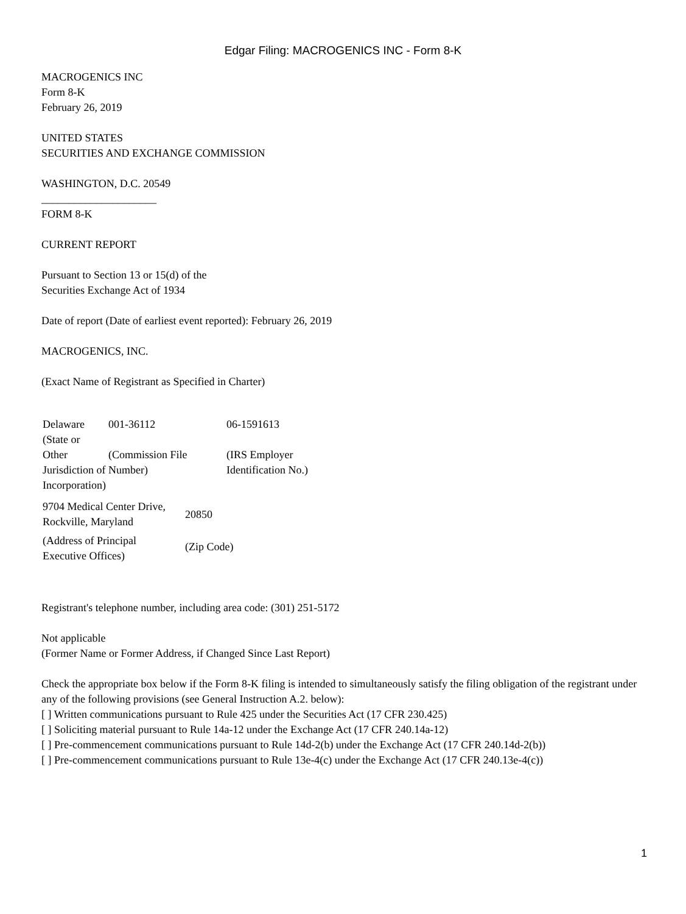Edgar Filing: MACROGENICS INC - Form 8-K
MACROGENICS INC
Form 8-K
February 26, 2019
UNITED STATES
SECURITIES AND EXCHANGE COMMISSION
WASHINGTON, D.C. 20549
_____________________
FORM 8-K
CURRENT REPORT
Pursuant to Section 13 or 15(d) of the
Securities Exchange Act of 1934
Date of report (Date of earliest event reported): February 26, 2019
MACROGENICS, INC.
(Exact Name of Registrant as Specified in Charter)
| Delaware | 001-36112 | 06-1591613 |
| (State or Other Jurisdiction of Incorporation) | (Commission File Number) | (IRS Employer Identification No.) |
| 9704 Medical Center Drive, Rockville, Maryland | 20850 |
| (Address of Principal Executive Offices) | (Zip Code) |
Registrant's telephone number, including area code: (301) 251-5172
Not applicable
(Former Name or Former Address, if Changed Since Last Report)
Check the appropriate box below if the Form 8-K filing is intended to simultaneously satisfy the filing obligation of the registrant under any of the following provisions (see General Instruction A.2. below):
[ ] Written communications pursuant to Rule 425 under the Securities Act (17 CFR 230.425)
[ ] Soliciting material pursuant to Rule 14a-12 under the Exchange Act (17 CFR 240.14a-12)
[ ] Pre-commencement communications pursuant to Rule 14d-2(b) under the Exchange Act (17 CFR 240.14d-2(b))
[ ] Pre-commencement communications pursuant to Rule 13e-4(c) under the Exchange Act (17 CFR 240.13e-4(c))
1